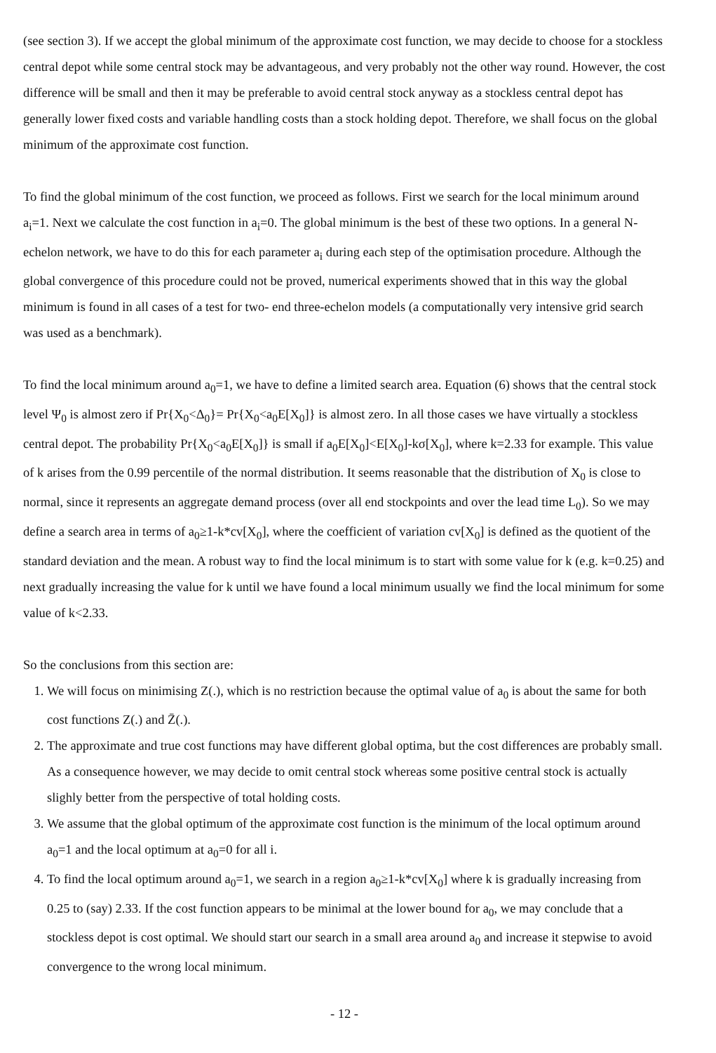(see section 3). If we accept the global minimum of the approximate cost function, we may decide to choose for a stockless central depot while some central stock may be advantageous, and very probably not the other way round. However, the cost difference will be small and then it may be preferable to avoid central stock anyway as a stockless central depot has generally lower fixed costs and variable handling costs than a stock holding depot. Therefore, we shall focus on the global minimum of the approximate cost function.
To find the global minimum of the cost function, we proceed as follows. First we search for the local minimum around a<sub>i</sub>=1. Next we calculate the cost function in a<sub>i</sub>=0. The global minimum is the best of these two options. In a general N-echelon network, we have to do this for each parameter a<sub>i</sub> during each step of the optimisation procedure. Although the global convergence of this procedure could not be proved, numerical experiments showed that in this way the global minimum is found in all cases of a test for two- end three-echelon models (a computationally very intensive grid search was used as a benchmark).
To find the local minimum around a<sub>0</sub>=1, we have to define a limited search area. Equation (6) shows that the central stock level Ψ<sub>0</sub> is almost zero if Pr{X<sub>0</sub><Δ<sub>0</sub>}= Pr{X<sub>0</sub><a<sub>0</sub>E[X<sub>0</sub>]} is almost zero. In all those cases we have virtually a stockless central depot. The probability Pr{X<sub>0</sub><a<sub>0</sub>E[X<sub>0</sub>]} is small if a<sub>0</sub>E[X<sub>0</sub>]<E[X<sub>0</sub>]-kσ[X<sub>0</sub>], where k=2.33 for example. This value of k arises from the 0.99 percentile of the normal distribution. It seems reasonable that the distribution of X<sub>0</sub> is close to normal, since it represents an aggregate demand process (over all end stockpoints and over the lead time L<sub>0</sub>). So we may define a search area in terms of a<sub>0</sub>≥1-k*cv[X<sub>0</sub>], where the coefficient of variation cv[X<sub>0</sub>] is defined as the quotient of the standard deviation and the mean. A robust way to find the local minimum is to start with some value for k (e.g. k=0.25) and next gradually increasing the value for k until we have found a local minimum usually we find the local minimum for some value of k<2.33.
So the conclusions from this section are:
1. We will focus on minimising Z(.), which is no restriction because the optimal value of a<sub>0</sub> is about the same for both cost functions Z(.) and Z̄(.).
2. The approximate and true cost functions may have different global optima, but the cost differences are probably small. As a consequence however, we may decide to omit central stock whereas some positive central stock is actually slighly better from the perspective of total holding costs.
3. We assume that the global optimum of the approximate cost function is the minimum of the local optimum around a<sub>0</sub>=1 and the local optimum at a<sub>0</sub>=0 for all i.
4. To find the local optimum around a<sub>0</sub>=1, we search in a region a<sub>0</sub>≥1-k*cv[X<sub>0</sub>] where k is gradually increasing from 0.25 to (say) 2.33. If the cost function appears to be minimal at the lower bound for a<sub>0</sub>, we may conclude that a stockless depot is cost optimal. We should start our search in a small area around a<sub>0</sub> and increase it stepwise to avoid convergence to the wrong local minimum.
- 12 -